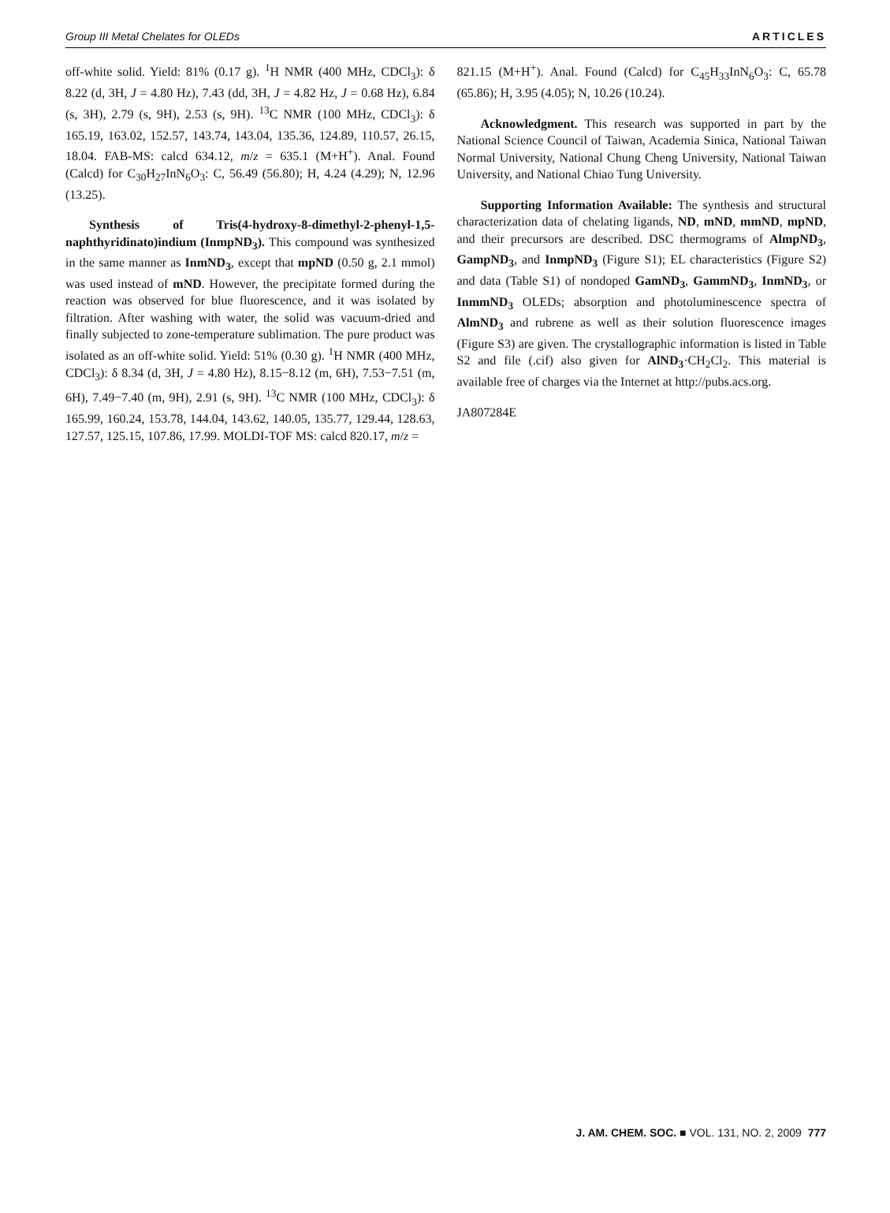Group III Metal Chelates for OLEDs ARTICLES
off-white solid. Yield: 81% (0.17 g). <sup>1</sup>H NMR (400 MHz, CDCl<sub>3</sub>): δ 8.22 (d, 3H, J = 4.80 Hz), 7.43 (dd, 3H, J = 4.82 Hz, J = 0.68 Hz), 6.84 (s, 3H), 2.79 (s, 9H), 2.53 (s, 9H). <sup>13</sup>C NMR (100 MHz, CDCl<sub>3</sub>): δ 165.19, 163.02, 152.57, 143.74, 143.04, 135.36, 124.89, 110.57, 26.15, 18.04. FAB-MS: calcd 634.12, m/z = 635.1 (M+H<sup>+</sup>). Anal. Found (Calcd) for C<sub>30</sub>H<sub>27</sub>InN<sub>6</sub>O<sub>3</sub>: C, 56.49 (56.80); H, 4.24 (4.29); N, 12.96 (13.25).
Synthesis of Tris(4-hydroxy-8-dimethyl-2-phenyl-1,5-naphthyridinato)indium (InmpND<sub>3</sub>). This compound was synthesized in the same manner as InmND<sub>3</sub>, except that mpND (0.50 g, 2.1 mmol) was used instead of mND. However, the precipitate formed during the reaction was observed for blue fluorescence, and it was isolated by filtration. After washing with water, the solid was vacuum-dried and finally subjected to zone-temperature sublimation. The pure product was isolated as an off-white solid. Yield: 51% (0.30 g). <sup>1</sup>H NMR (400 MHz, CDCl<sub>3</sub>): δ 8.34 (d, 3H, J = 4.80 Hz), 8.15−8.12 (m, 6H), 7.53−7.51 (m, 6H), 7.49−7.40 (m, 9H), 2.91 (s, 9H). <sup>13</sup>C NMR (100 MHz, CDCl<sub>3</sub>): δ 165.99, 160.24, 153.78, 144.04, 143.62, 140.05, 135.77, 129.44, 128.63, 127.57, 125.15, 107.86, 17.99. MOLDI-TOF MS: calcd 820.17, m/z =
821.15 (M+H<sup>+</sup>). Anal. Found (Calcd) for C<sub>45</sub>H<sub>33</sub>InN<sub>6</sub>O<sub>3</sub>: C, 65.78 (65.86); H, 3.95 (4.05); N, 10.26 (10.24).
Acknowledgment. This research was supported in part by the National Science Council of Taiwan, Academia Sinica, National Taiwan Normal University, National Chung Cheng University, National Taiwan University, and National Chiao Tung University.
Supporting Information Available: The synthesis and structural characterization data of chelating ligands, ND, mND, mmND, mpND, and their precursors are described. DSC thermograms of AlmpND<sub>3</sub>, GampND<sub>3</sub>, and InmpND<sub>3</sub> (Figure S1); EL characteristics (Figure S2) and data (Table S1) of nondoped GamND<sub>3</sub>, GammND<sub>3</sub>, InmND<sub>3</sub>, or InmmND<sub>3</sub> OLEDs; absorption and photoluminescence spectra of AlmND<sub>3</sub> and rubrene as well as their solution fluorescence images (Figure S3) are given. The crystallographic information is listed in Table S2 and file (.cif) also given for AlND<sub>3</sub>·CH<sub>2</sub>Cl<sub>2</sub>. This material is available free of charges via the Internet at http://pubs.acs.org.
JA807284E
J. AM. CHEM. SOC. ■ VOL. 131, NO. 2, 2009 777